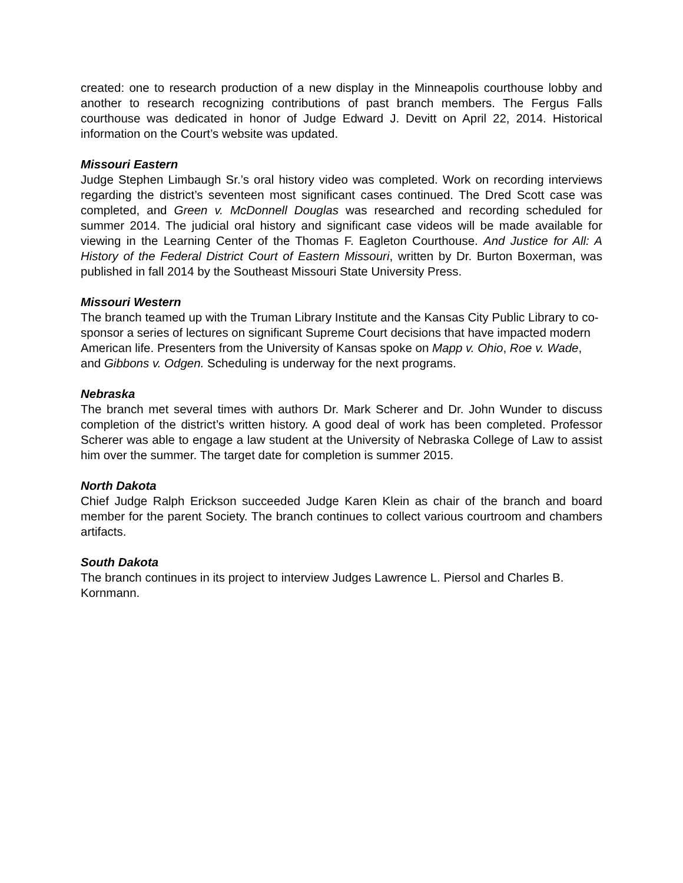created: one to research production of a new display in the Minneapolis courthouse lobby and another to research recognizing contributions of past branch members. The Fergus Falls courthouse was dedicated in honor of Judge Edward J. Devitt on April 22, 2014. Historical information on the Court’s website was updated.
Missouri Eastern
Judge Stephen Limbaugh Sr.’s oral history video was completed. Work on recording interviews regarding the district’s seventeen most significant cases continued. The Dred Scott case was completed, and Green v. McDonnell Douglas was researched and recording scheduled for summer 2014. The judicial oral history and significant case videos will be made available for viewing in the Learning Center of the Thomas F. Eagleton Courthouse. And Justice for All: A History of the Federal District Court of Eastern Missouri, written by Dr. Burton Boxerman, was published in fall 2014 by the Southeast Missouri State University Press.
Missouri Western
The branch teamed up with the Truman Library Institute and the Kansas City Public Library to co-sponsor a series of lectures on significant Supreme Court decisions that have impacted modern American life. Presenters from the University of Kansas spoke on Mapp v. Ohio, Roe v. Wade, and Gibbons v. Odgen. Scheduling is underway for the next programs.
Nebraska
The branch met several times with authors Dr. Mark Scherer and Dr. John Wunder to discuss completion of the district’s written history. A good deal of work has been completed. Professor Scherer was able to engage a law student at the University of Nebraska College of Law to assist him over the summer. The target date for completion is summer 2015.
North Dakota
Chief Judge Ralph Erickson succeeded Judge Karen Klein as chair of the branch and board member for the parent Society. The branch continues to collect various courtroom and chambers artifacts.
South Dakota
The branch continues in its project to interview Judges Lawrence L. Piersol and Charles B. Kornmann.